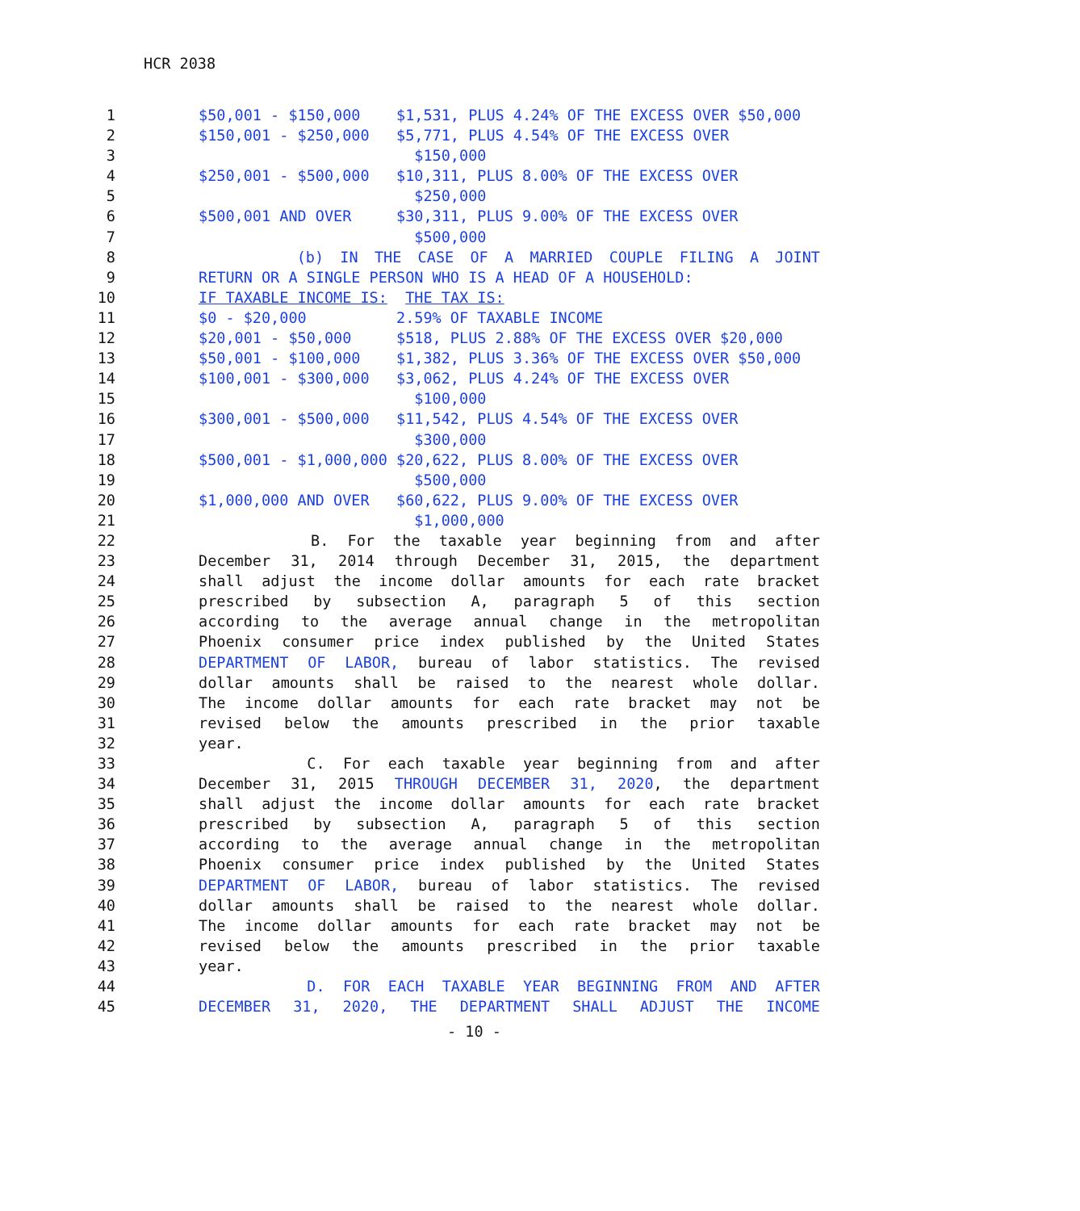HCR 2038
1 $50,001 - $150,000 $1,531, PLUS 4.24% OF THE EXCESS OVER $50,000
2 $150,001 - $250,000 $5,771, PLUS 4.54% OF THE EXCESS OVER
3 $150,000
4 $250,001 - $500,000 $10,311, PLUS 8.00% OF THE EXCESS OVER
5 $250,000
6 $500,001 AND OVER $30,311, PLUS 9.00% OF THE EXCESS OVER
7 $500,000
8 (b) IN THE CASE OF A MARRIED COUPLE FILING A JOINT
9 RETURN OR A SINGLE PERSON WHO IS A HEAD OF A HOUSEHOLD:
10 IF TAXABLE INCOME IS: THE TAX IS:
11 $0 - $20,000 2.59% OF TAXABLE INCOME
12 $20,001 - $50,000 $518, PLUS 2.88% OF THE EXCESS OVER $20,000
13 $50,001 - $100,000 $1,382, PLUS 3.36% OF THE EXCESS OVER $50,000
14 $100,001 - $300,000 $3,062, PLUS 4.24% OF THE EXCESS OVER
15 $100,000
16 $300,001 - $500,000 $11,542, PLUS 4.54% OF THE EXCESS OVER
17 $300,000
18 $500,001 - $1,000,000 $20,622, PLUS 8.00% OF THE EXCESS OVER
19 $500,000
20 $1,000,000 AND OVER $60,622, PLUS 9.00% OF THE EXCESS OVER
21 $1,000,000
22 B. For the taxable year beginning from and after
23 December 31, 2014 through December 31, 2015, the department
24 shall adjust the income dollar amounts for each rate bracket
25 prescribed by subsection A, paragraph 5 of this section
26 according to the average annual change in the metropolitan
27 Phoenix consumer price index published by the United States
28 DEPARTMENT OF LABOR, bureau of labor statistics. The revised
29 dollar amounts shall be raised to the nearest whole dollar.
30 The income dollar amounts for each rate bracket may not be
31 revised below the amounts prescribed in the prior taxable
32 year.
33 C. For each taxable year beginning from and after
34 December 31, 2015 THROUGH DECEMBER 31, 2020, the department
35 shall adjust the income dollar amounts for each rate bracket
36 prescribed by subsection A, paragraph 5 of this section
37 according to the average annual change in the metropolitan
38 Phoenix consumer price index published by the United States
39 DEPARTMENT OF LABOR, bureau of labor statistics. The revised
40 dollar amounts shall be raised to the nearest whole dollar.
41 The income dollar amounts for each rate bracket may not be
42 revised below the amounts prescribed in the prior taxable
43 year.
44 D. FOR EACH TAXABLE YEAR BEGINNING FROM AND AFTER
45 DECEMBER 31, 2020, THE DEPARTMENT SHALL ADJUST THE INCOME
- 10 -